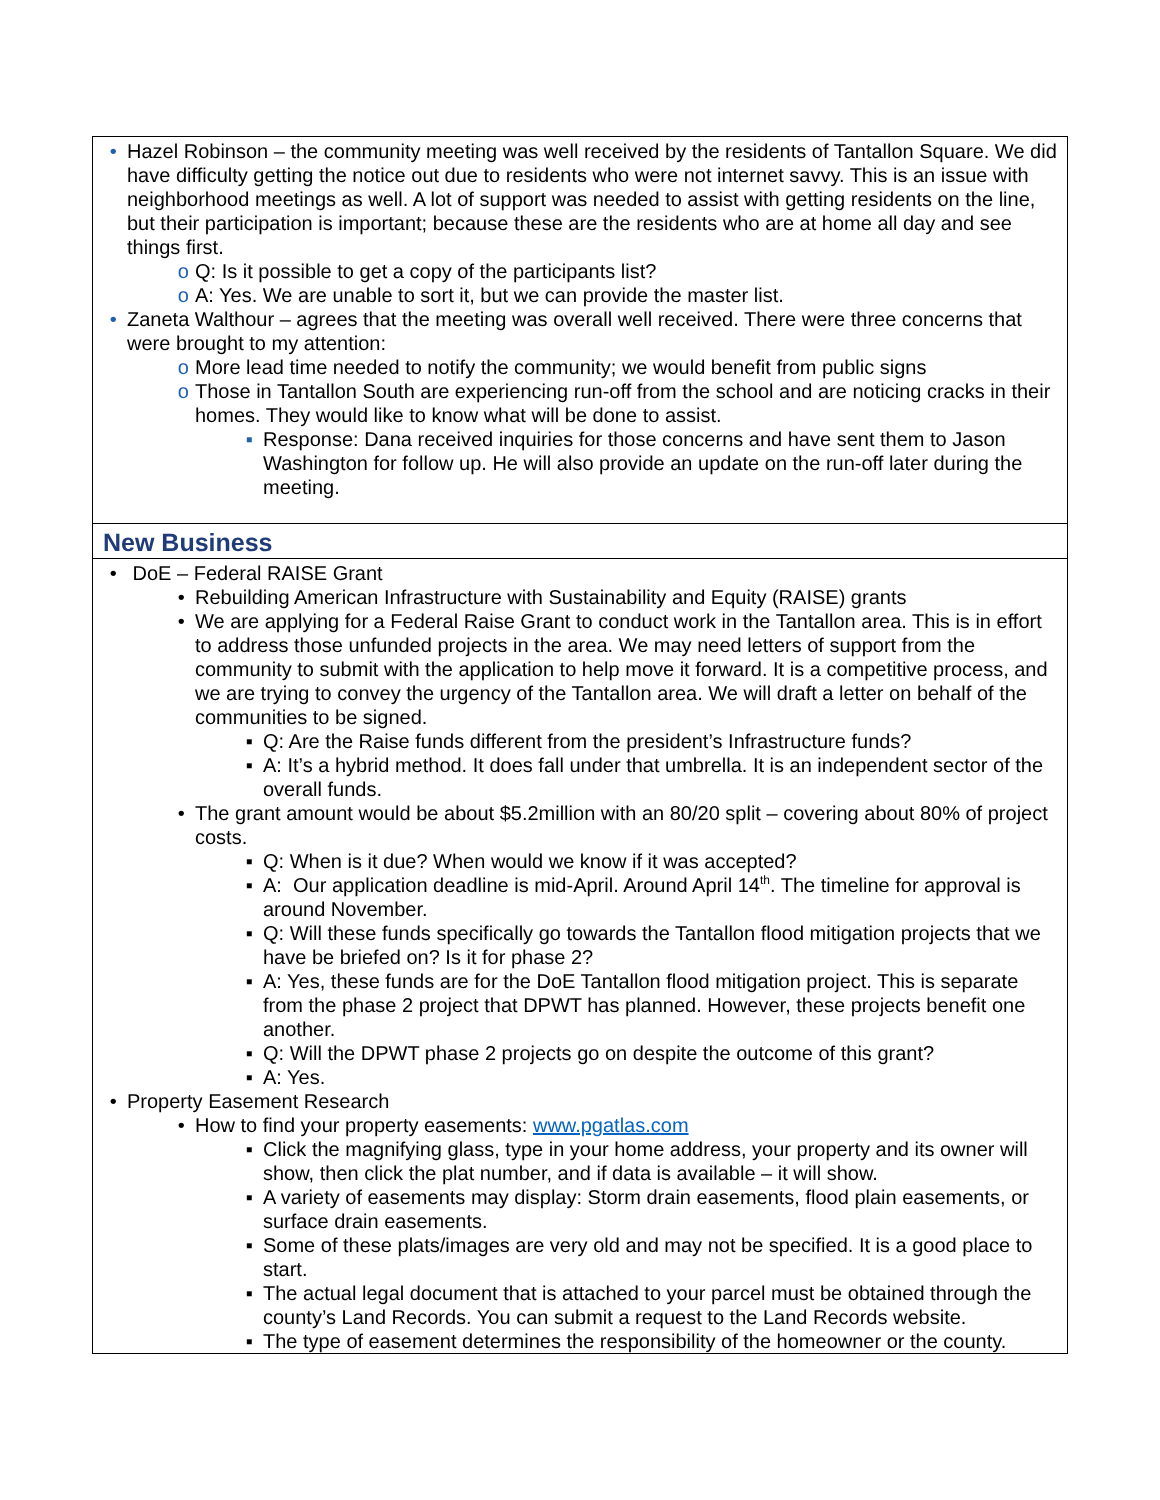| • Hazel Robinson – the community meeting was well received by the residents of Tantallon Square. We did have difficulty getting the notice out due to residents who were not internet savvy. This is an issue with neighborhood meetings as well. A lot of support was needed to assist with getting residents on the line, but their participation is important; because these are the residents who are at home all day and see things first. o Q: Is it possible to get a copy of the participants list? o A: Yes. We are unable to sort it, but we can provide the master list. • Zaneta Walthour – agrees that the meeting was overall well received. There were three concerns that were brought to my attention: o More lead time needed to notify the community; we would benefit from public signs o Those in Tantallon South are experiencing run-off from the school and are noticing cracks in their homes. They would like to know what will be done to assist. ▪ Response: Dana received inquiries for those concerns and have sent them to Jason Washington for follow up. He will also provide an update on the run-off later during the meeting. |
| New Business |
| • DoE – Federal RAISE Grant • Rebuilding American Infrastructure with Sustainability and Equity (RAISE) grants • We are applying for a Federal Raise Grant to conduct work in the Tantallon area. This is in effort to address those unfunded projects in the area. We may need letters of support from the community to submit with the application to help move it forward. It is a competitive process, and we are trying to convey the urgency of the Tantallon area. We will draft a letter on behalf of the communities to be signed. ▪ Q: Are the Raise funds different from the president’s Infrastructure funds? ▪ A: It’s a hybrid method. It does fall under that umbrella. It is an independent sector of the overall funds. • The grant amount would be about $5.2million with an 80/20 split – covering about 80% of project costs. ▪ Q: When is it due? When would we know if it was accepted? ▪ A: Our application deadline is mid-April. Around April 14<sup>th</sup>. The timeline for approval is around November. ▪ Q: Will these funds specifically go towards the Tantallon flood mitigation projects that we have be briefed on? Is it for phase 2? ▪ A: Yes, these funds are for the DoE Tantallon flood mitigation project. This is separate from the phase 2 project that DPWT has planned. However, these projects benefit one another. ▪ Q: Will the DPWT phase 2 projects go on despite the outcome of this grant? ▪ A: Yes. • Property Easement Research • How to find your property easements: www.pgatlas.com ▪ Click the magnifying glass, type in your home address, your property and its owner will show, then click the plat number, and if data is available – it will show. ▪ A variety of easements may display: Storm drain easements, flood plain easements, or surface drain easements. ▪ Some of these plats/images are very old and may not be specified. It is a good place to start. ▪ The actual legal document that is attached to your parcel must be obtained through the county’s Land Records. You can submit a request to the Land Records website. ▪ The type of easement determines the responsibility of the homeowner or the county. |